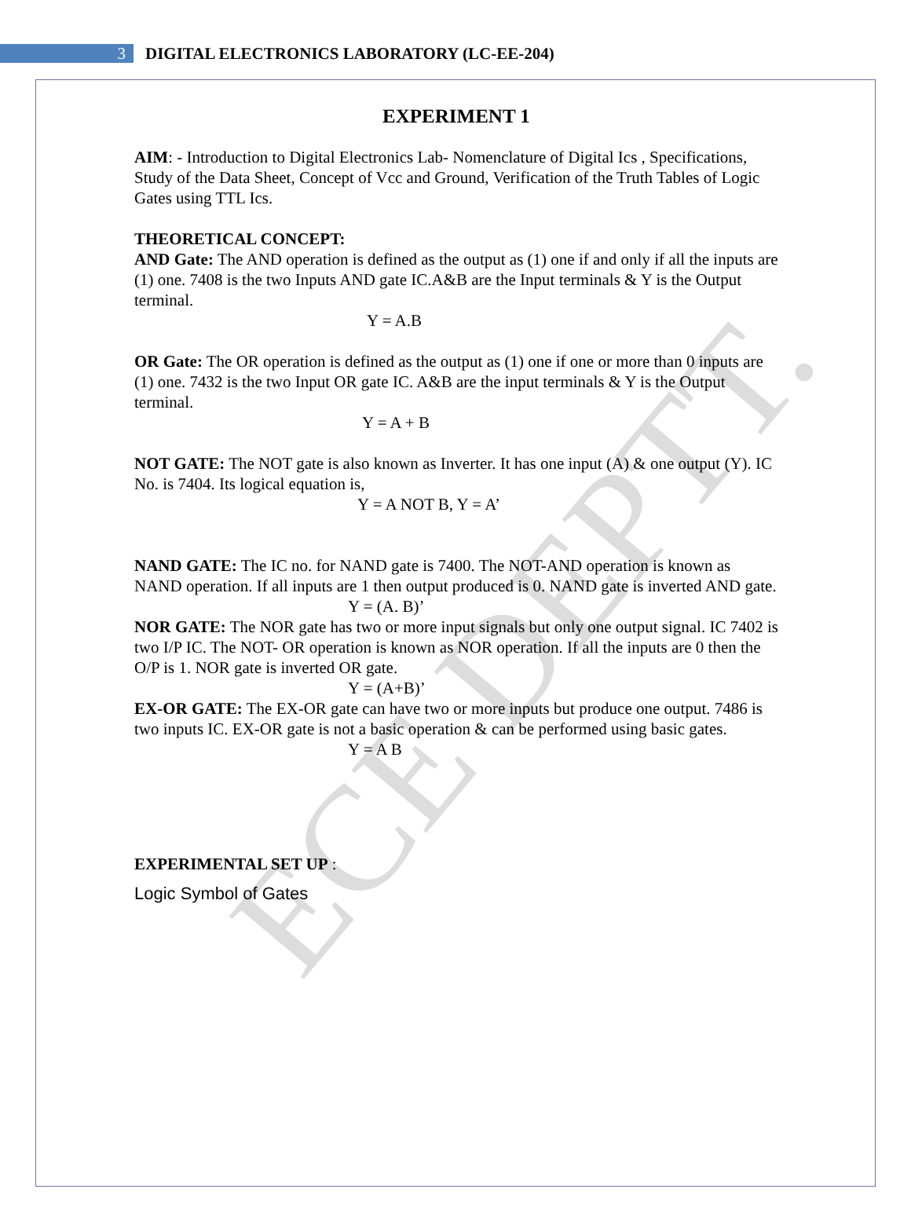ECE DEPTT.
3
DIGITAL ELECTRONICS LABORATORY (LC-EE-204)
EXPERIMENT 1
AIM: - Introduction to Digital Electronics Lab- Nomenclature of Digital Ics , Specifications, Study of the Data Sheet, Concept of Vcc and Ground, Verification of the Truth Tables of Logic Gates using TTL Ics.
THEORETICAL CONCEPT:
AND Gate: The AND operation is defined as the output as (1) one if and only if all the inputs are (1) one. 7408 is the two Inputs AND gate IC.A&B are the Input terminals & Y is the Output terminal.
Y = A.B
OR Gate: The OR operation is defined as the output as (1) one if one or more than 0 inputs are (1) one. 7432 is the two Input OR gate IC. A&B are the input terminals & Y is the Output terminal.
Y = A + B
NOT GATE: The NOT gate is also known as Inverter. It has one input (A) & one output (Y). IC No. is 7404. Its logical equation is,
Y = A NOT B, Y = A’
NAND GATE: The IC no. for NAND gate is 7400. The NOT-AND operation is known as NAND operation. If all inputs are 1 then output produced is 0. NAND gate is inverted AND gate.
Y = (A. B)’
NOR GATE: The NOR gate has two or more input signals but only one output signal. IC 7402 is two I/P IC. The NOT- OR operation is known as NOR operation. If all the inputs are 0 then the O/P is 1. NOR gate is inverted OR gate.
Y = (A+B)’
EX-OR GATE: The EX-OR gate can have two or more inputs but produce one output. 7486 is two inputs IC. EX-OR gate is not a basic operation & can be performed using basic gates.
Y = A B
EXPERIMENTAL SET UP :
Logic Symbol of Gates